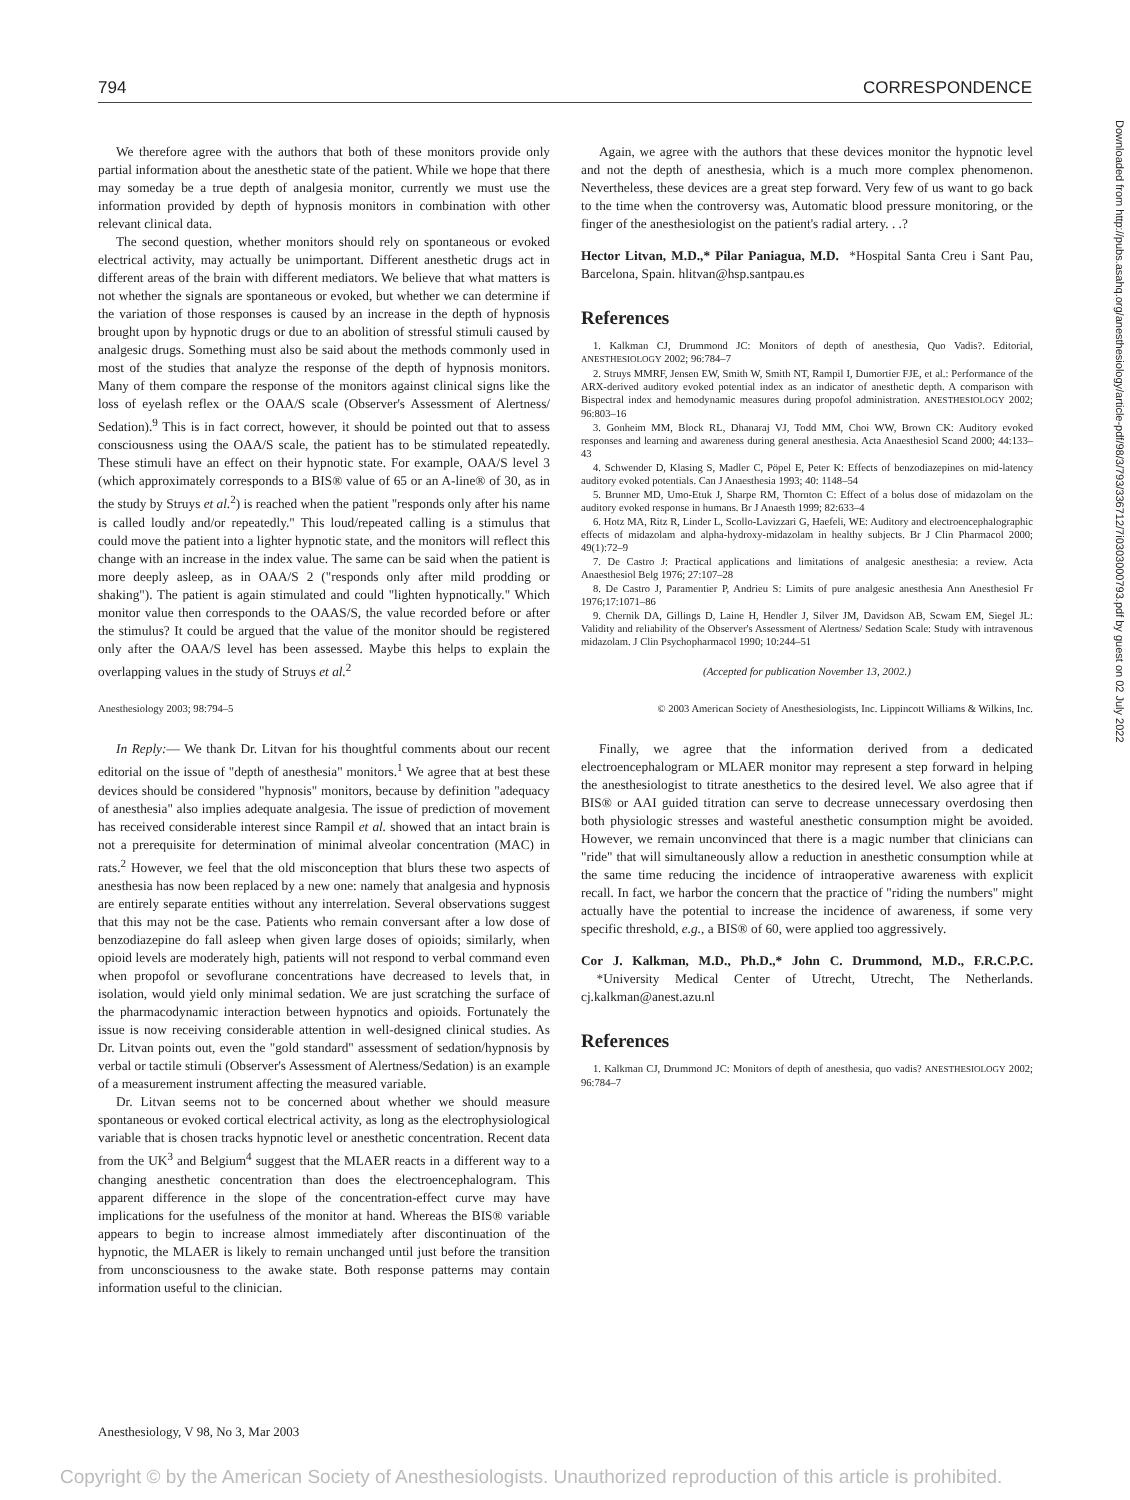794 CORRESPONDENCE
Downloaded from http://pubs.asahq.org/anesthesiology/article-pdf/98/3/793/336712/7i0303000793.pdf by guest on 02 July 2022
We therefore agree with the authors that both of these monitors provide only partial information about the anesthetic state of the patient. While we hope that there may someday be a true depth of analgesia monitor, currently we must use the information provided by depth of hypnosis monitors in combination with other relevant clinical data.
The second question, whether monitors should rely on spontaneous or evoked electrical activity, may actually be unimportant. Different anesthetic drugs act in different areas of the brain with different mediators. We believe that what matters is not whether the signals are spontaneous or evoked, but whether we can determine if the variation of those responses is caused by an increase in the depth of hypnosis brought upon by hypnotic drugs or due to an abolition of stressful stimuli caused by analgesic drugs. Something must also be said about the methods commonly used in most of the studies that analyze the response of the depth of hypnosis monitors. Many of them compare the response of the monitors against clinical signs like the loss of eyelash reflex or the OAA/S scale (Observer's Assessment of Alertness/ Sedation).<sup>9</sup> This is in fact correct, however, it should be pointed out that to assess consciousness using the OAA/S scale, the patient has to be stimulated repeatedly. These stimuli have an effect on their hypnotic state. For example, OAA/S level 3 (which approximately corresponds to a BIS® value of 65 or an A-line® of 30, as in the study by Struys et al.<sup>2</sup>) is reached when the patient "responds only after his name is called loudly and/or repeatedly." This loud/repeated calling is a stimulus that could move the patient into a lighter hypnotic state, and the monitors will reflect this change with an increase in the index value. The same can be said when the patient is more deeply asleep, as in OAA/S 2 ("responds only after mild prodding or shaking"). The patient is again stimulated and could "lighten hypnotically." Which monitor value then corresponds to the OAAS/S, the value recorded before or after the stimulus? It could be argued that the value of the monitor should be registered only after the OAA/S level has been assessed. Maybe this helps to explain the overlapping values in the study of Struys et al.<sup>2</sup>
Again, we agree with the authors that these devices monitor the hypnotic level and not the depth of anesthesia, which is a much more complex phenomenon. Nevertheless, these devices are a great step forward. Very few of us want to go back to the time when the controversy was, Automatic blood pressure monitoring, or the finger of the anesthesiologist on the patient's radial artery. . .?
Hector Litvan, M.D.,* Pilar Paniagua, M.D. *Hospital Santa Creu i Sant Pau, Barcelona, Spain. hlitvan@hsp.santpau.es
References
1. Kalkman CJ, Drummond JC: Monitors of depth of anesthesia, Quo Vadis?. Editorial, ANESTHESIOLOGY 2002; 96:784–7
2. Struys MMRF, Jensen EW, Smith W, Smith NT, Rampil I, Dumortier FJE, et al.: Performance of the ARX-derived auditory evoked potential index as an indicator of anesthetic depth. A comparison with Bispectral index and hemodynamic measures during propofol administration. ANESTHESIOLOGY 2002; 96:803–16
3. Gonheim MM, Block RL, Dhanaraj VJ, Todd MM, Choi WW, Brown CK: Auditory evoked responses and learning and awareness during general anesthesia. Acta Anaesthesiol Scand 2000; 44:133–43
4. Schwender D, Klasing S, Madler C, Pöpel E, Peter K: Effects of benzodiazepines on mid-latency auditory evoked potentials. Can J Anaesthesia 1993; 40: 1148–54
5. Brunner MD, Umo-Etuk J, Sharpe RM, Thornton C: Effect of a bolus dose of midazolam on the auditory evoked response in humans. Br J Anaesth 1999; 82:633–4
6. Hotz MA, Ritz R, Linder L, Scollo-Lavizzari G, Haefeli, WE: Auditory and electroencephalographic effects of midazolam and alpha-hydroxy-midazolam in healthy subjects. Br J Clin Pharmacol 2000; 49(1):72–9
7. De Castro J: Practical applications and limitations of analgesic anesthesia: a review. Acta Anaesthesiol Belg 1976; 27:107–28
8. De Castro J, Paramentier P, Andrieu S: Limits of pure analgesic anesthesia Ann Anesthesiol Fr 1976;17:1071–86
9. Chernik DA, Gillings D, Laine H, Hendler J, Silver JM, Davidson AB, Scwam EM, Siegel JL: Validity and reliability of the Observer's Assessment of Alertness/ Sedation Scale: Study with intravenous midazolam. J Clin Psychopharmacol 1990; 10:244–51
(Accepted for publication November 13, 2002.)
Anesthesiology 2003; 98:794–5 © 2003 American Society of Anesthesiologists, Inc. Lippincott Williams & Wilkins, Inc.
In Reply:— We thank Dr. Litvan for his thoughtful comments about our recent editorial on the issue of "depth of anesthesia" monitors.<sup>1</sup> We agree that at best these devices should be considered "hypnosis" monitors, because by definition "adequacy of anesthesia" also implies adequate analgesia. The issue of prediction of movement has received considerable interest since Rampil et al. showed that an intact brain is not a prerequisite for determination of minimal alveolar concentration (MAC) in rats.<sup>2</sup> However, we feel that the old misconception that blurs these two aspects of anesthesia has now been replaced by a new one: namely that analgesia and hypnosis are entirely separate entities without any interrelation. Several observations suggest that this may not be the case. Patients who remain conversant after a low dose of benzodiazepine do fall asleep when given large doses of opioids; similarly, when opioid levels are moderately high, patients will not respond to verbal command even when propofol or sevoflurane concentrations have decreased to levels that, in isolation, would yield only minimal sedation. We are just scratching the surface of the pharmacodynamic interaction between hypnotics and opioids. Fortunately the issue is now receiving considerable attention in well-designed clinical studies. As Dr. Litvan points out, even the "gold standard" assessment of sedation/hypnosis by verbal or tactile stimuli (Observer's Assessment of Alertness/Sedation) is an example of a measurement instrument affecting the measured variable.
Dr. Litvan seems not to be concerned about whether we should measure spontaneous or evoked cortical electrical activity, as long as the electrophysiological variable that is chosen tracks hypnotic level or anesthetic concentration. Recent data from the UK<sup>3</sup> and Belgium<sup>4</sup> suggest that the MLAER reacts in a different way to a changing anesthetic concentration than does the electroencephalogram. This apparent difference in the slope of the concentration-effect curve may have implications for the usefulness of the monitor at hand. Whereas the BIS® variable appears to begin to increase almost immediately after discontinuation of the hypnotic, the MLAER is likely to remain unchanged until just before the transition from unconsciousness to the awake state. Both response patterns may contain information useful to the clinician.
Finally, we agree that the information derived from a dedicated electroencephalogram or MLAER monitor may represent a step forward in helping the anesthesiologist to titrate anesthetics to the desired level. We also agree that if BIS® or AAI guided titration can serve to decrease unnecessary overdosing then both physiologic stresses and wasteful anesthetic consumption might be avoided. However, we remain unconvinced that there is a magic number that clinicians can "ride" that will simultaneously allow a reduction in anesthetic consumption while at the same time reducing the incidence of intraoperative awareness with explicit recall. In fact, we harbor the concern that the practice of "riding the numbers" might actually have the potential to increase the incidence of awareness, if some very specific threshold, e.g., a BIS® of 60, were applied too aggressively.
Cor J. Kalkman, M.D., Ph.D.,* John C. Drummond, M.D., F.R.C.P.C. *University Medical Center of Utrecht, Utrecht, The Netherlands. cj.kalkman@anest.azu.nl
References
1. Kalkman CJ, Drummond JC: Monitors of depth of anesthesia, quo vadis? ANESTHESIOLOGY 2002; 96:784–7
Anesthesiology, V 98, No 3, Mar 2003
Copyright © by the American Society of Anesthesiologists. Unauthorized reproduction of this article is prohibited.